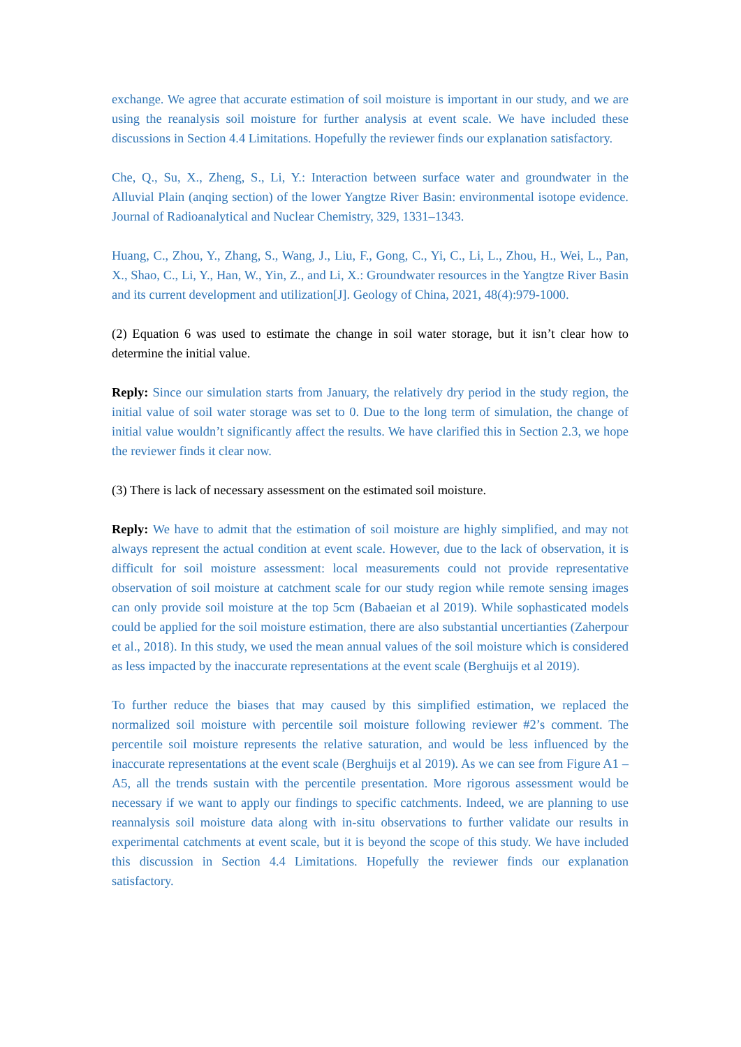exchange. We agree that accurate estimation of soil moisture is important in our study, and we are using the reanalysis soil moisture for further analysis at event scale. We have included these discussions in Section 4.4 Limitations. Hopefully the reviewer finds our explanation satisfactory.
Che, Q., Su, X., Zheng, S., Li, Y.: Interaction between surface water and groundwater in the Alluvial Plain (anqing section) of the lower Yangtze River Basin: environmental isotope evidence. Journal of Radioanalytical and Nuclear Chemistry, 329, 1331–1343.
Huang, C., Zhou, Y., Zhang, S., Wang, J., Liu, F., Gong, C., Yi, C., Li, L., Zhou, H., Wei, L., Pan, X., Shao, C., Li, Y., Han, W., Yin, Z., and Li, X.: Groundwater resources in the Yangtze River Basin and its current development and utilization[J]. Geology of China, 2021, 48(4):979-1000.
(2) Equation 6 was used to estimate the change in soil water storage, but it isn’t clear how to determine the initial value.
Reply: Since our simulation starts from January, the relatively dry period in the study region, the initial value of soil water storage was set to 0. Due to the long term of simulation, the change of initial value wouldn’t significantly affect the results. We have clarified this in Section 2.3, we hope the reviewer finds it clear now.
(3) There is lack of necessary assessment on the estimated soil moisture.
Reply: We have to admit that the estimation of soil moisture are highly simplified, and may not always represent the actual condition at event scale. However, due to the lack of observation, it is difficult for soil moisture assessment: local measurements could not provide representative observation of soil moisture at catchment scale for our study region while remote sensing images can only provide soil moisture at the top 5cm (Babaeian et al 2019). While sophasticated models could be applied for the soil moisture estimation, there are also substantial uncertianties (Zaherpour et al., 2018). In this study, we used the mean annual values of the soil moisture which is considered as less impacted by the inaccurate representations at the event scale (Berghuijs et al 2019).
To further reduce the biases that may caused by this simplified estimation, we replaced the normalized soil moisture with percentile soil moisture following reviewer #2’s comment. The percentile soil moisture represents the relative saturation, and would be less influenced by the inaccurate representations at the event scale (Berghuijs et al 2019). As we can see from Figure A1 – A5, all the trends sustain with the percentile presentation. More rigorous assessment would be necessary if we want to apply our findings to specific catchments. Indeed, we are planning to use reannalysis soil moisture data along with in-situ observations to further validate our results in experimental catchments at event scale, but it is beyond the scope of this study. We have included this discussion in Section 4.4 Limitations. Hopefully the reviewer finds our explanation satisfactory.